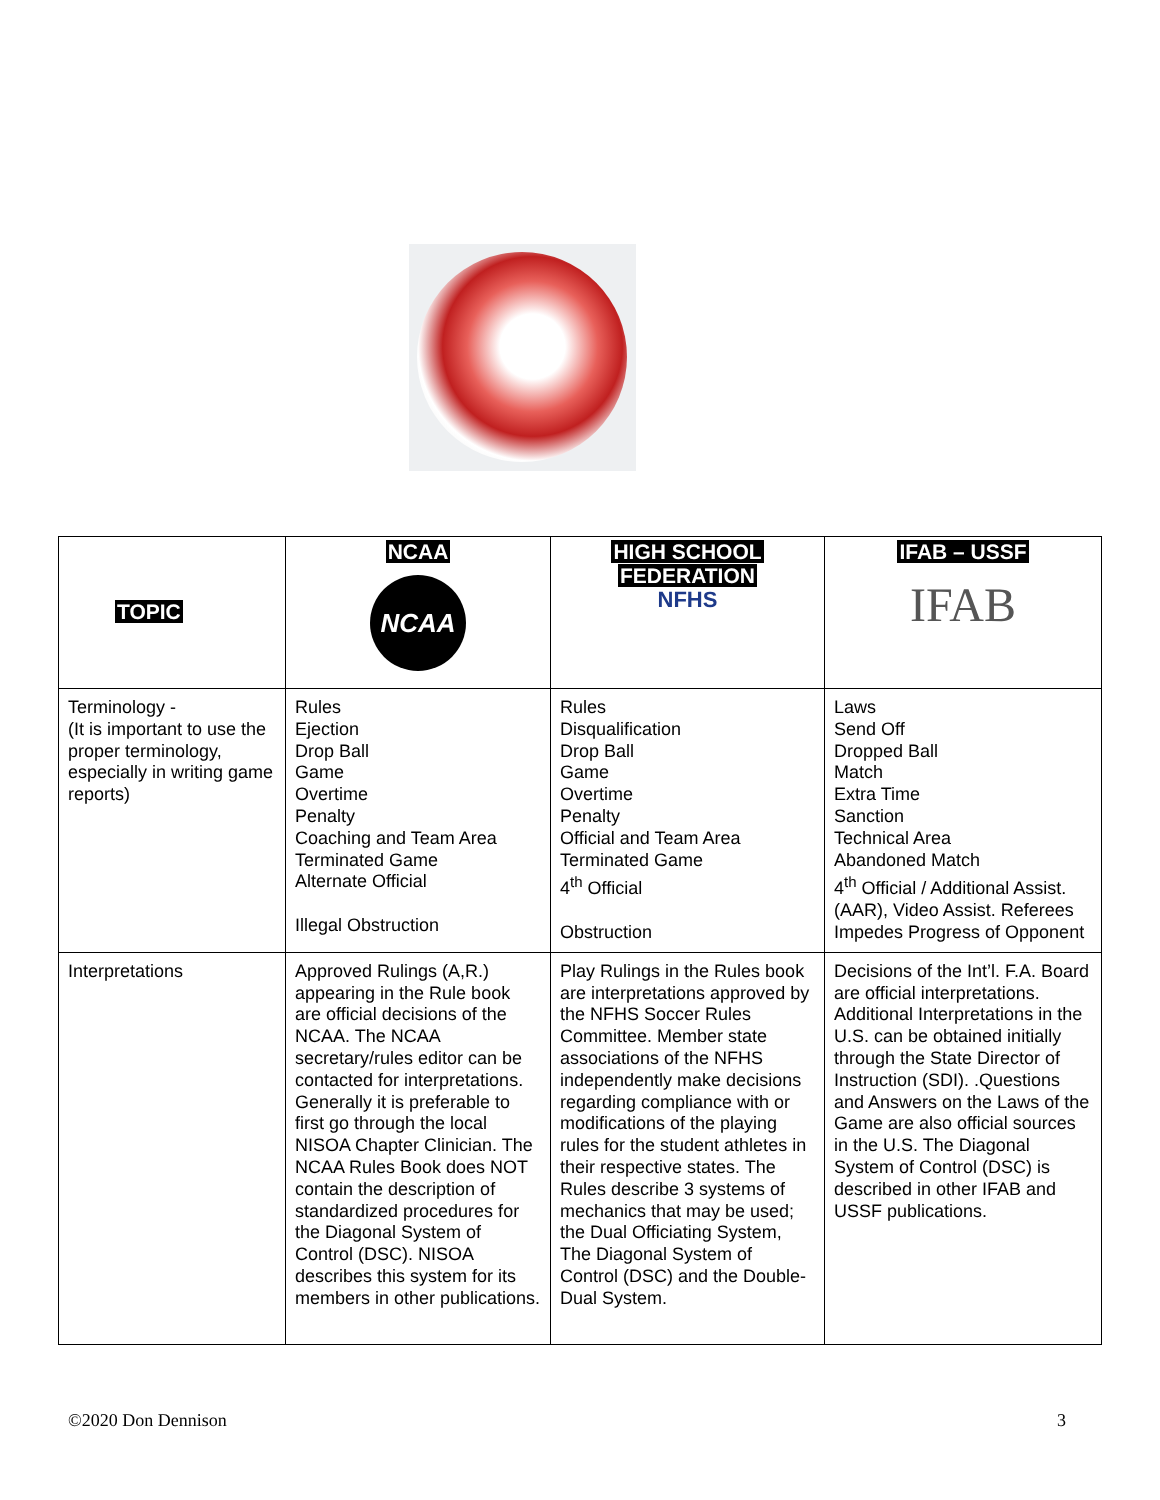| TOPIC | NCAA NCAA | HIGH SCHOOL FEDERATION NFHS | IFAB – USSF IFAB |
| --- | --- | --- | --- |
| Terminology - (It is important to use the proper terminology, especially in writing game reports) | Rules Ejection Drop Ball Game Overtime Penalty Coaching and Team Area Terminated Game Alternate Official Illegal Obstruction | Rules Disqualification Drop Ball Game Overtime Penalty Official and Team Area Terminated Game 4<sup>th</sup> Official Obstruction | Laws Send Off Dropped Ball Match Extra Time Sanction Technical Area Abandoned Match 4<sup>th</sup> Official / Additional Assist. (AAR), Video Assist. Referees Impedes Progress of Opponent |
| Interpretations | Approved Rulings (A,R.) appearing in the Rule book are official decisions of the NCAA. The NCAA secretary/rules editor can be contacted for interpretations. Generally it is preferable to first go through the local NISOA Chapter Clinician. The NCAA Rules Book does NOT contain the description of standardized procedures for the Diagonal System of Control (DSC). NISOA describes this system for its members in other publications. | Play Rulings in the Rules book are interpretations approved by the NFHS Soccer Rules Committee. Member state associations of the NFHS independently make decisions regarding compliance with or modifications of the playing rules for the student athletes in their respective states. The Rules describe 3 systems of mechanics that may be used; the Dual Officiating System, The Diagonal System of Control (DSC) and the Double-Dual System. | Decisions of the Int’l. F.A. Board are official interpretations. Additional Interpretations in the U.S. can be obtained initially through the State Director of Instruction (SDI). .Questions and Answers on the Laws of the Game are also official sources in the U.S. The Diagonal System of Control (DSC) is described in other IFAB and USSF publications. |
©2020 Don Dennison 3